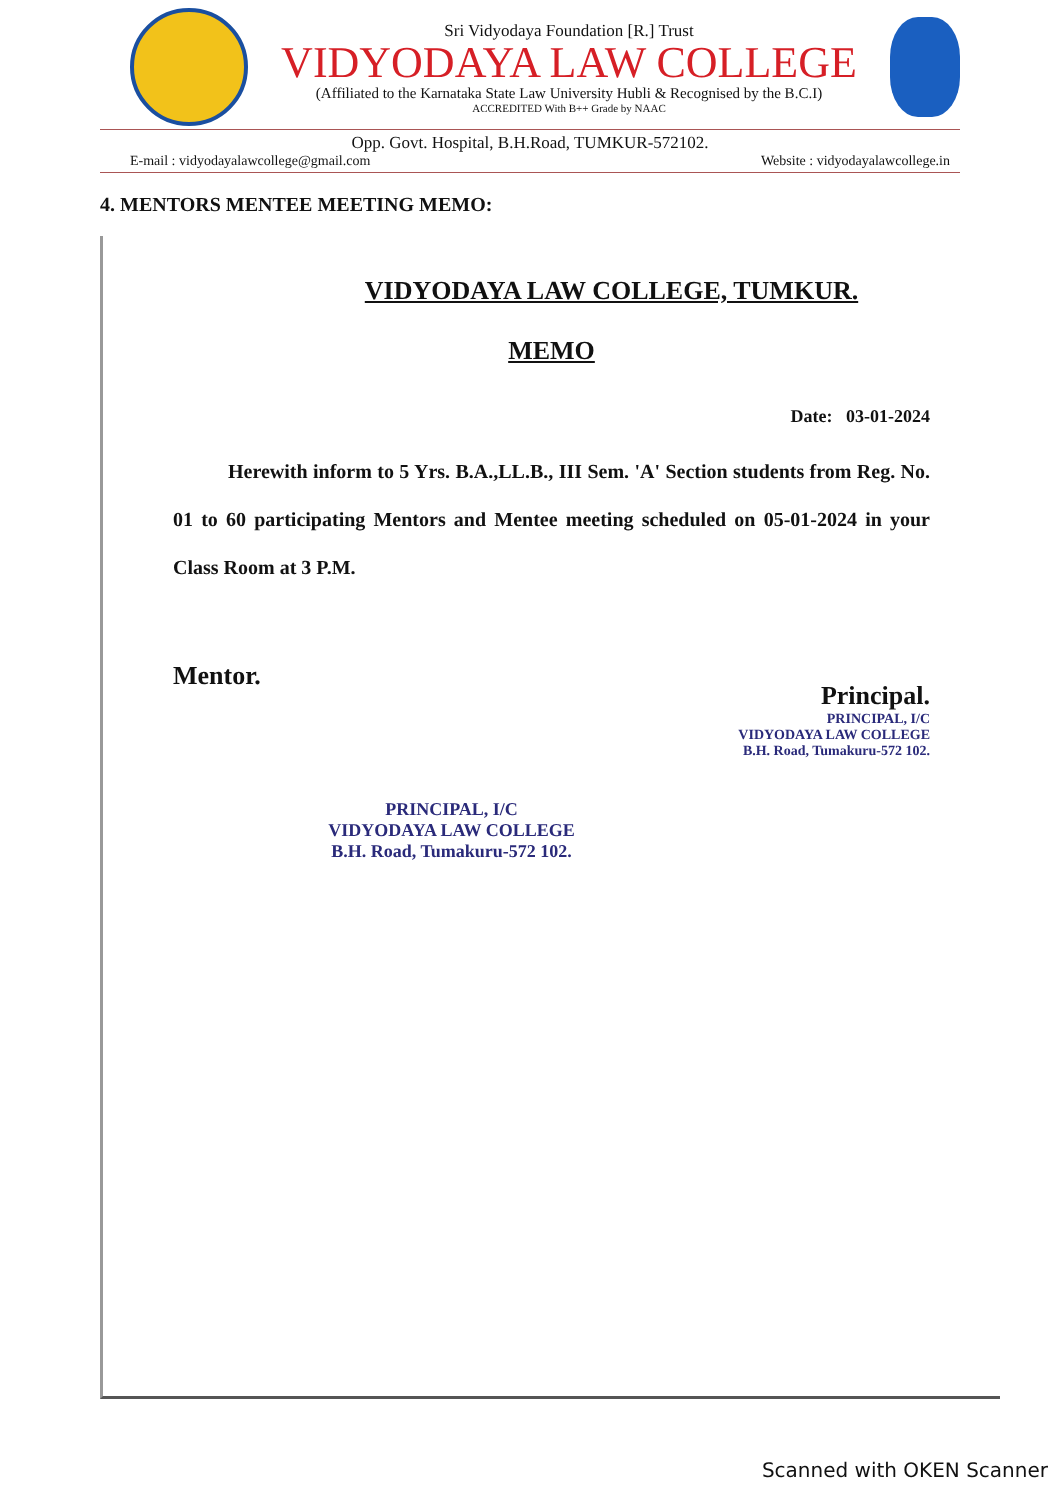Sri Vidyodaya Foundation [R.] Trust
VIDYODAYA LAW COLLEGE
(Affiliated to the Karnataka State Law University Hubli & Recognised by the B.C.I)
ACCREDITED With B++ Grade by NAAC
Opp. Govt. Hospital, B.H.Road, TUMKUR-572102.
E-mail : vidyodayalawcollege@gmail.com Website : vidyodayalawcollege.in
4. MENTORS MENTEE MEETING MEMO:
VIDYODAYA LAW COLLEGE, TUMKUR.
MEMO
Date: 03-01-2024
Herewith inform to 5 Yrs. B.A.,LL.B., III Sem. 'A' Section students from Reg. No. 01 to 60 participating Mentors and Mentee meeting scheduled on 05-01-2024 in your Class Room at 3 P.M.
Mentor.
Principal.
PRINCIPAL, I/C
VIDYODAYA LAW COLLEGE
B.H. Road, Tumakuru-572 102.
PRINCIPAL, I/C
VIDYODAYA LAW COLLEGE
B.H. Road, Tumakuru-572 102.
Scanned with OKEN Scanner